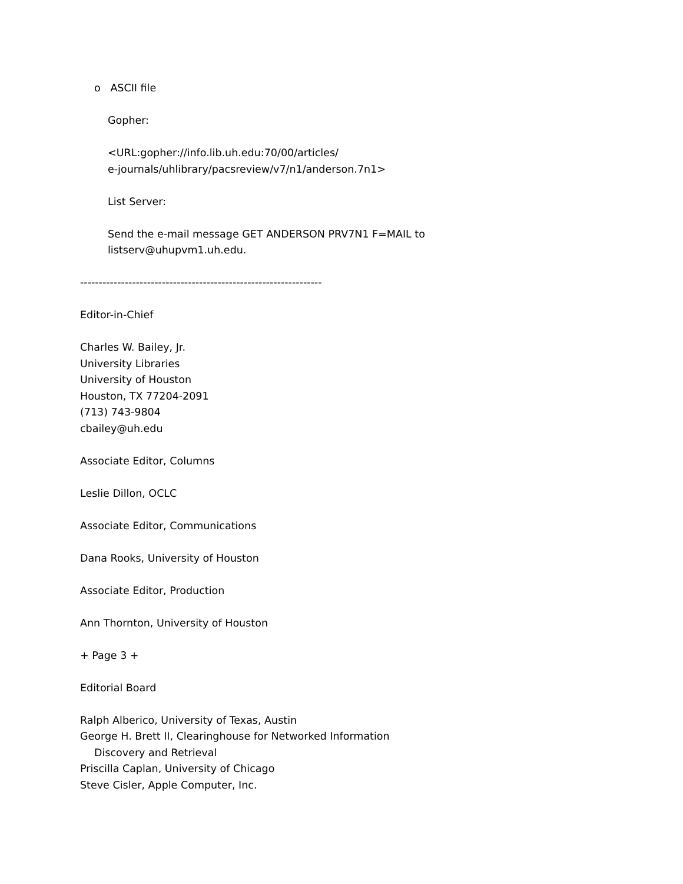o ASCII file
Gopher:
<URL:gopher://info.lib.uh.edu:70/00/articles/
e-journals/uhlibrary/pacsreview/v7/n1/anderson.7n1>
List Server:
Send the e-mail message GET ANDERSON PRV7N1 F=MAIL to
listserv@uhupvm1.uh.edu.
-----------------------------------------------------------------
Editor-in-Chief
Charles W. Bailey, Jr.
University Libraries
University of Houston
Houston, TX 77204-2091
(713) 743-9804
cbailey@uh.edu
Associate Editor, Columns
Leslie Dillon, OCLC
Associate Editor, Communications
Dana Rooks, University of Houston
Associate Editor, Production
Ann Thornton, University of Houston
+ Page 3 +
Editorial Board
Ralph Alberico, University of Texas, Austin
George H. Brett II, Clearinghouse for Networked Information
Discovery and Retrieval
Priscilla Caplan, University of Chicago
Steve Cisler, Apple Computer, Inc.